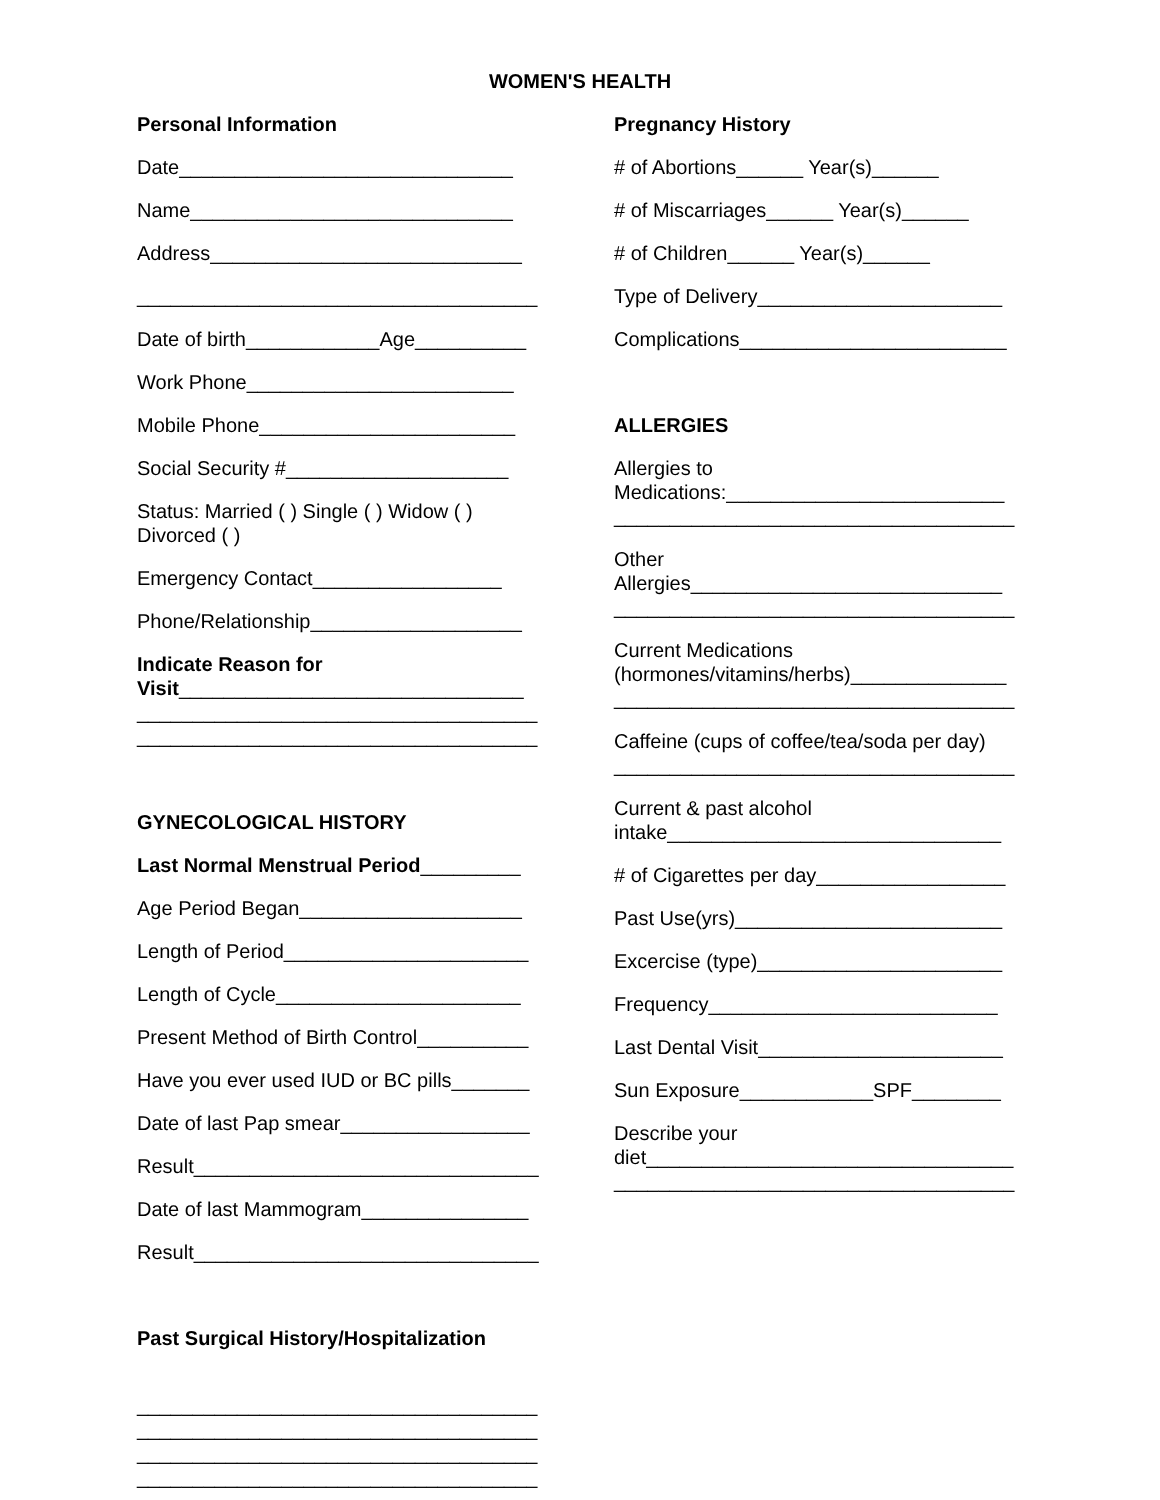WOMEN'S HEALTH
Personal Information
Date______________________________
Name_____________________________
Address____________________________
____________________________________
Date of birth____________Age__________
Work Phone________________________
Mobile Phone_______________________
Social Security #____________________
Status: Married ( ) Single ( ) Widow ( )
Divorced ( )
Emergency Contact_________________
Phone/Relationship___________________
Indicate Reason for
Visit_______________________________
____________________________________
____________________________________
GYNECOLOGICAL HISTORY
Last Normal Menstrual Period_________
Age Period Began____________________
Length of Period______________________
Length of Cycle______________________
Present Method of Birth Control__________
Have you ever used IUD or BC pills_______
Date of last Pap smear_________________
Result_______________________________
Date of last Mammogram_______________
Result_______________________________
Past Surgical History/Hospitalization
____________________________________
____________________________________
____________________________________
____________________________________
Pregnancy History
# of Abortions______ Year(s)______
# of Miscarriages______ Year(s)______
# of Children______ Year(s)______
Type of Delivery______________________
Complications________________________
ALLERGIES
Allergies to
Medications:_________________________
____________________________________
Other
Allergies____________________________
____________________________________
Current Medications
(hormones/vitamins/herbs)______________
____________________________________
Caffeine (cups of coffee/tea/soda per day)
____________________________________
Current & past alcohol
intake______________________________
# of Cigarettes per day_________________
Past Use(yrs)________________________
Excercise (type)______________________
Frequency__________________________
Last Dental Visit______________________
Sun Exposure____________SPF________
Describe your
diet_________________________________
____________________________________